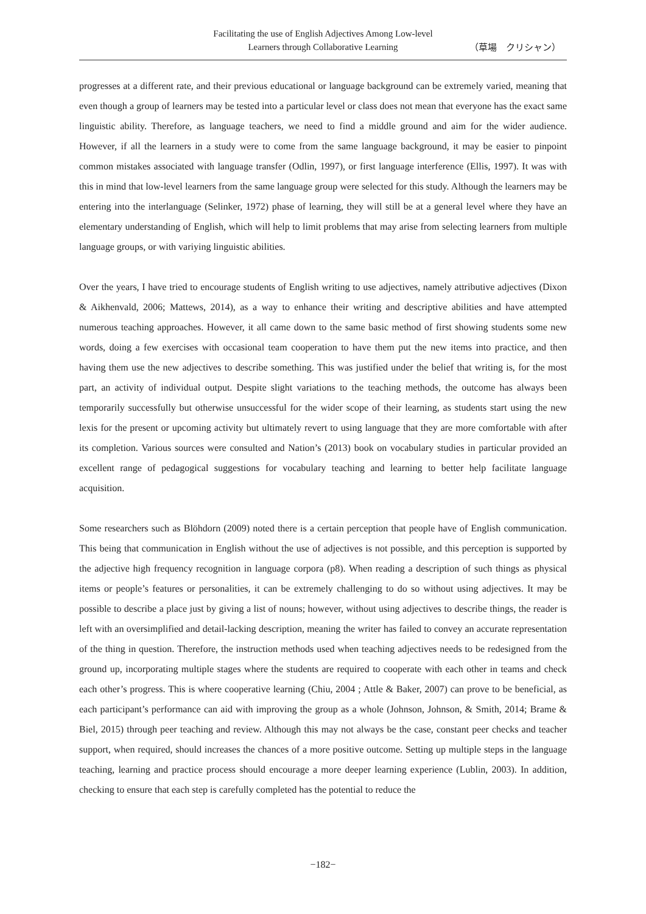Facilitating the use of English Adjectives Among Low-level
Learners through Collaborative Learning
（草場　クリシャン）
progresses at a different rate, and their previous educational or language background can be extremely varied, meaning that even though a group of learners may be tested into a particular level or class does not mean that everyone has the exact same linguistic ability. Therefore, as language teachers, we need to find a middle ground and aim for the wider audience. However, if all the learners in a study were to come from the same language background, it may be easier to pinpoint common mistakes associated with language transfer (Odlin, 1997), or first language interference (Ellis, 1997). It was with this in mind that low-level learners from the same language group were selected for this study. Although the learners may be entering into the interlanguage (Selinker, 1972) phase of learning, they will still be at a general level where they have an elementary understanding of English, which will help to limit problems that may arise from selecting learners from multiple language groups, or with variying linguistic abilities.
Over the years, I have tried to encourage students of English writing to use adjectives, namely attributive adjectives (Dixon & Aikhenvald, 2006; Mattews, 2014), as a way to enhance their writing and descriptive abilities and have attempted numerous teaching approaches. However, it all came down to the same basic method of first showing students some new words, doing a few exercises with occasional team cooperation to have them put the new items into practice, and then having them use the new adjectives to describe something. This was justified under the belief that writing is, for the most part, an activity of individual output. Despite slight variations to the teaching methods, the outcome has always been temporarily successfully but otherwise unsuccessful for the wider scope of their learning, as students start using the new lexis for the present or upcoming activity but ultimately revert to using language that they are more comfortable with after its completion. Various sources were consulted and Nation’s (2013) book on vocabulary studies in particular provided an excellent range of pedagogical suggestions for vocabulary teaching and learning to better help facilitate language acquisition.
Some researchers such as Blöhdorn (2009) noted there is a certain perception that people have of English communication. This being that communication in English without the use of adjectives is not possible, and this perception is supported by the adjective high frequency recognition in language corpora (p8). When reading a description of such things as physical items or people’s features or personalities, it can be extremely challenging to do so without using adjectives. It may be possible to describe a place just by giving a list of nouns; however, without using adjectives to describe things, the reader is left with an oversimplified and detail-lacking description, meaning the writer has failed to convey an accurate representation of the thing in question. Therefore, the instruction methods used when teaching adjectives needs to be redesigned from the ground up, incorporating multiple stages where the students are required to cooperate with each other in teams and check each other’s progress. This is where cooperative learning (Chiu, 2004 ; Attle & Baker, 2007) can prove to be beneficial, as each participant’s performance can aid with improving the group as a whole (Johnson, Johnson, & Smith, 2014; Brame & Biel, 2015) through peer teaching and review. Although this may not always be the case, constant peer checks and teacher support, when required, should increases the chances of a more positive outcome. Setting up multiple steps in the language teaching, learning and practice process should encourage a more deeper learning experience (Lublin, 2003). In addition, checking to ensure that each step is carefully completed has the potential to reduce the
−182−